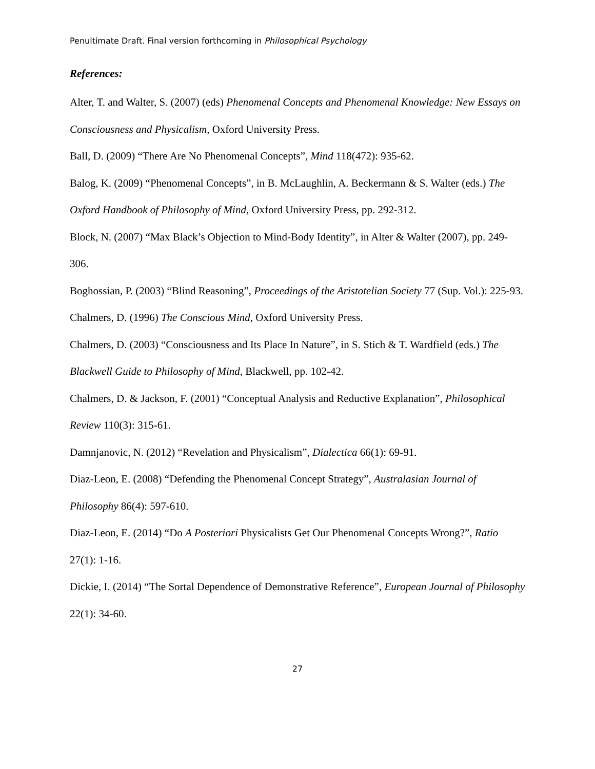Penultimate Draft. Final version forthcoming in Philosophical Psychology
References:
Alter, T. and Walter, S. (2007) (eds) Phenomenal Concepts and Phenomenal Knowledge: New Essays on Consciousness and Physicalism, Oxford University Press.
Ball, D. (2009) “There Are No Phenomenal Concepts”, Mind 118(472): 935-62.
Balog, K. (2009) “Phenomenal Concepts”, in B. McLaughlin, A. Beckermann & S. Walter (eds.) The Oxford Handbook of Philosophy of Mind, Oxford University Press, pp. 292-312.
Block, N. (2007) “Max Black’s Objection to Mind-Body Identity”, in Alter & Walter (2007), pp. 249-306.
Boghossian, P. (2003) “Blind Reasoning”, Proceedings of the Aristotelian Society 77 (Sup. Vol.): 225-93.
Chalmers, D. (1996) The Conscious Mind, Oxford University Press.
Chalmers, D. (2003) “Consciousness and Its Place In Nature”, in S. Stich & T. Wardfield (eds.) The Blackwell Guide to Philosophy of Mind, Blackwell, pp. 102-42.
Chalmers, D. & Jackson, F. (2001) “Conceptual Analysis and Reductive Explanation”, Philosophical Review 110(3): 315-61.
Damnjanovic, N. (2012) “Revelation and Physicalism”, Dialectica 66(1): 69-91.
Diaz-Leon, E. (2008) “Defending the Phenomenal Concept Strategy”, Australasian Journal of Philosophy 86(4): 597-610.
Diaz-Leon, E. (2014) “Do A Posteriori Physicalists Get Our Phenomenal Concepts Wrong?”, Ratio 27(1): 1-16.
Dickie, I. (2014) “The Sortal Dependence of Demonstrative Reference”, European Journal of Philosophy 22(1): 34-60.
27